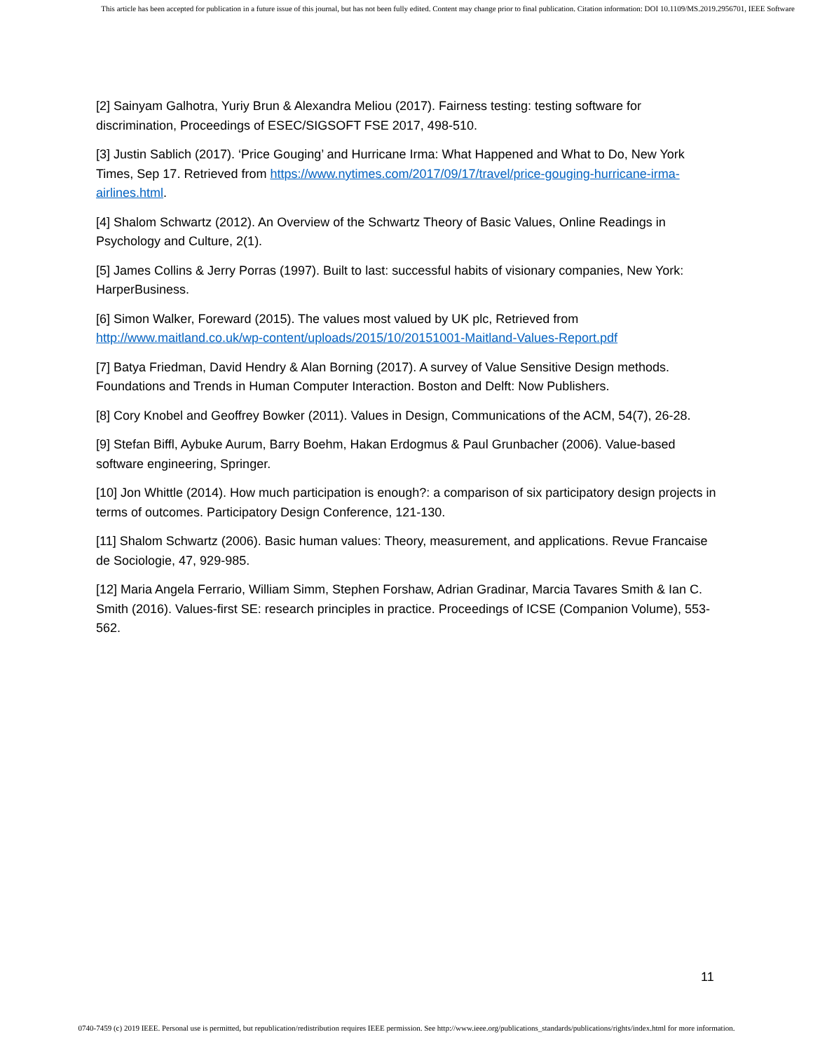This article has been accepted for publication in a future issue of this journal, but has not been fully edited. Content may change prior to final publication. Citation information: DOI 10.1109/MS.2019.2956701, IEEE Software
[2] Sainyam Galhotra, Yuriy Brun & Alexandra Meliou (2017). Fairness testing: testing software for discrimination, Proceedings of ESEC/SIGSOFT FSE 2017, 498-510.
[3] Justin Sablich (2017). ‘Price Gouging’ and Hurricane Irma: What Happened and What to Do, New York Times, Sep 17. Retrieved from https://www.nytimes.com/2017/09/17/travel/price-gouging-hurricane-irma-airlines.html.
[4] Shalom Schwartz (2012). An Overview of the Schwartz Theory of Basic Values, Online Readings in Psychology and Culture, 2(1).
[5] James Collins & Jerry Porras (1997). Built to last: successful habits of visionary companies, New York: HarperBusiness.
[6] Simon Walker, Foreward (2015). The values most valued by UK plc, Retrieved from http://www.maitland.co.uk/wp-content/uploads/2015/10/20151001-Maitland-Values-Report.pdf
[7] Batya Friedman, David Hendry & Alan Borning (2017). A survey of Value Sensitive Design methods. Foundations and Trends in Human Computer Interaction. Boston and Delft: Now Publishers.
[8] Cory Knobel and Geoffrey Bowker (2011). Values in Design, Communications of the ACM, 54(7), 26-28.
[9] Stefan Biffl, Aybuke Aurum, Barry Boehm, Hakan Erdogmus & Paul Grunbacher (2006). Value-based software engineering, Springer.
[10] Jon Whittle (2014). How much participation is enough?: a comparison of six participatory design projects in terms of outcomes. Participatory Design Conference, 121-130.
[11] Shalom Schwartz (2006). Basic human values: Theory, measurement, and applications. Revue Francaise de Sociologie, 47, 929-985.
[12] Maria Angela Ferrario, William Simm, Stephen Forshaw, Adrian Gradinar, Marcia Tavares Smith & Ian C. Smith (2016). Values-first SE: research principles in practice. Proceedings of ICSE (Companion Volume), 553-562.
11
0740-7459 (c) 2019 IEEE. Personal use is permitted, but republication/redistribution requires IEEE permission. See http://www.ieee.org/publications_standards/publications/rights/index.html for more information.